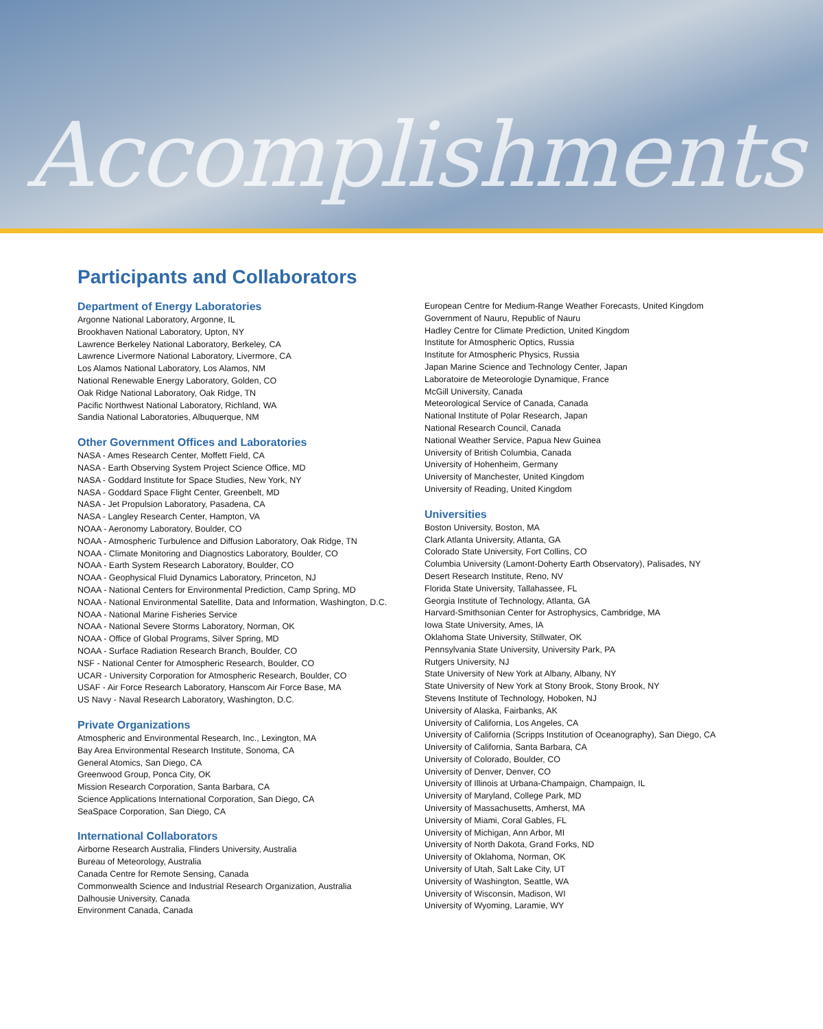Accomplishments
Participants and Collaborators
Department of Energy Laboratories
Argonne National Laboratory, Argonne, IL
Brookhaven National Laboratory, Upton, NY
Lawrence Berkeley National Laboratory, Berkeley, CA
Lawrence Livermore National Laboratory, Livermore, CA
Los Alamos National Laboratory, Los Alamos, NM
National Renewable Energy Laboratory, Golden, CO
Oak Ridge National Laboratory, Oak Ridge, TN
Pacific Northwest National Laboratory, Richland, WA
Sandia National Laboratories, Albuquerque, NM
Other Government Offices and Laboratories
NASA - Ames Research Center, Moffett Field, CA
NASA - Earth Observing System Project Science Office, MD
NASA - Goddard Institute for Space Studies, New York, NY
NASA - Goddard Space Flight Center, Greenbelt, MD
NASA - Jet Propulsion Laboratory, Pasadena, CA
NASA - Langley Research Center, Hampton, VA
NOAA - Aeronomy Laboratory, Boulder, CO
NOAA - Atmospheric Turbulence and Diffusion Laboratory, Oak Ridge, TN
NOAA - Climate Monitoring and Diagnostics Laboratory, Boulder, CO
NOAA - Earth System Research Laboratory, Boulder, CO
NOAA - Geophysical Fluid Dynamics Laboratory, Princeton, NJ
NOAA - National Centers for Environmental Prediction, Camp Spring, MD
NOAA - National Environmental Satellite, Data and Information, Washington, D.C.
NOAA - National Marine Fisheries Service
NOAA - National Severe Storms Laboratory, Norman, OK
NOAA - Office of Global Programs, Silver Spring, MD
NOAA - Surface Radiation Research Branch, Boulder, CO
NSF - National Center for Atmospheric Research, Boulder, CO
UCAR - University Corporation for Atmospheric Research, Boulder, CO
USAF - Air Force Research Laboratory, Hanscom Air Force Base, MA
US Navy - Naval Research Laboratory, Washington, D.C.
Private Organizations
Atmospheric and Environmental Research, Inc., Lexington, MA
Bay Area Environmental Research Institute, Sonoma, CA
General Atomics, San Diego, CA
Greenwood Group, Ponca City, OK
Mission Research Corporation, Santa Barbara, CA
Science Applications International Corporation, San Diego, CA
SeaSpace Corporation, San Diego, CA
International Collaborators
Airborne Research Australia, Flinders University, Australia
Bureau of Meteorology, Australia
Canada Centre for Remote Sensing, Canada
Commonwealth Science and Industrial Research Organization, Australia
Dalhousie University, Canada
Environment Canada, Canada
European Centre for Medium-Range Weather Forecasts, United Kingdom
Government of Nauru, Republic of Nauru
Hadley Centre for Climate Prediction, United Kingdom
Institute for Atmospheric Optics, Russia
Institute for Atmospheric Physics, Russia
Japan Marine Science and Technology Center, Japan
Laboratoire de Meteorologie Dynamique, France
McGill University, Canada
Meteorological Service of Canada, Canada
National Institute of Polar Research, Japan
National Research Council, Canada
National Weather Service, Papua New Guinea
University of British Columbia, Canada
University of Hohenheim, Germany
University of Manchester, United Kingdom
University of Reading, United Kingdom
Universities
Boston University, Boston, MA
Clark Atlanta University, Atlanta, GA
Colorado State University, Fort Collins, CO
Columbia University (Lamont-Doherty Earth Observatory), Palisades, NY
Desert Research Institute, Reno, NV
Florida State University, Tallahassee, FL
Georgia Institute of Technology, Atlanta, GA
Harvard-Smithsonian Center for Astrophysics, Cambridge, MA
Iowa State University, Ames, IA
Oklahoma State University, Stillwater, OK
Pennsylvania State University, University Park, PA
Rutgers University, NJ
State University of New York at Albany, Albany, NY
State University of New York at Stony Brook, Stony Brook, NY
Stevens Institute of Technology, Hoboken, NJ
University of Alaska, Fairbanks, AK
University of California, Los Angeles, CA
University of California (Scripps Institution of Oceanography), San Diego, CA
University of California, Santa Barbara, CA
University of Colorado, Boulder, CO
University of Denver, Denver, CO
University of Illinois at Urbana-Champaign, Champaign, IL
University of Maryland, College Park, MD
University of Massachusetts, Amherst, MA
University of Miami, Coral Gables, FL
University of Michigan, Ann Arbor, MI
University of North Dakota, Grand Forks, ND
University of Oklahoma, Norman, OK
University of Utah, Salt Lake City, UT
University of Washington, Seattle, WA
University of Wisconsin, Madison, WI
University of Wyoming, Laramie, WY